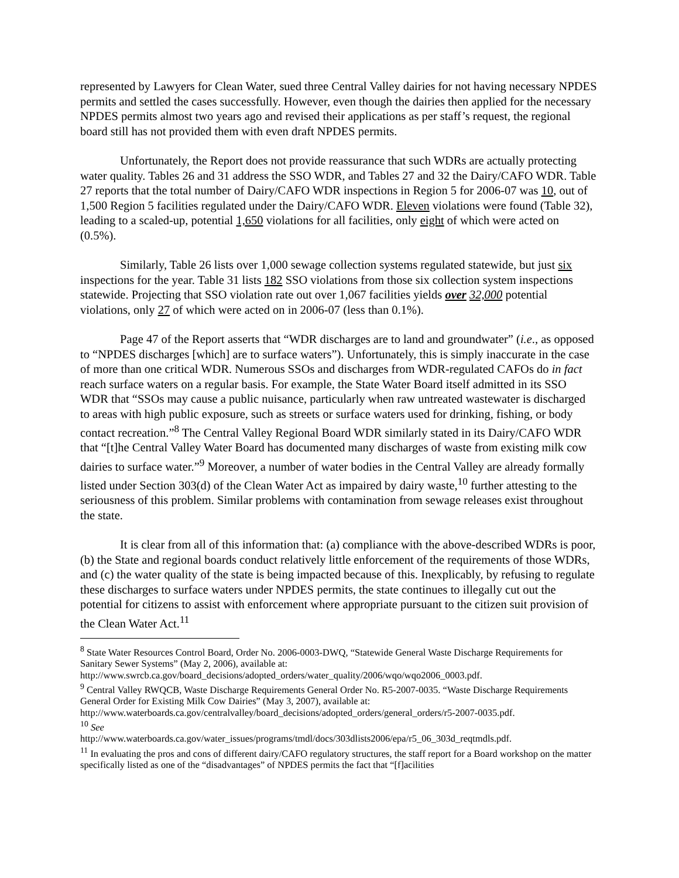represented by Lawyers for Clean Water, sued three Central Valley dairies for not having necessary NPDES permits and settled the cases successfully. However, even though the dairies then applied for the necessary NPDES permits almost two years ago and revised their applications as per staff’s request, the regional board still has not provided them with even draft NPDES permits.
Unfortunately, the Report does not provide reassurance that such WDRs are actually protecting water quality. Tables 26 and 31 address the SSO WDR, and Tables 27 and 32 the Dairy/CAFO WDR. Table 27 reports that the total number of Dairy/CAFO WDR inspections in Region 5 for 2006-07 was 10, out of 1,500 Region 5 facilities regulated under the Dairy/CAFO WDR. Eleven violations were found (Table 32), leading to a scaled-up, potential 1,650 violations for all facilities, only eight of which were acted on (0.5%).
Similarly, Table 26 lists over 1,000 sewage collection systems regulated statewide, but just six inspections for the year. Table 31 lists 182 SSO violations from those six collection system inspections statewide. Projecting that SSO violation rate out over 1,067 facilities yields over 32,000 potential violations, only 27 of which were acted on in 2006-07 (less than 0.1%).
Page 47 of the Report asserts that “WDR discharges are to land and groundwater” (i.e., as opposed to “NPDES discharges [which] are to surface waters”). Unfortunately, this is simply inaccurate in the case of more than one critical WDR. Numerous SSOs and discharges from WDR-regulated CAFOs do in fact reach surface waters on a regular basis. For example, the State Water Board itself admitted in its SSO WDR that “SSOs may cause a public nuisance, particularly when raw untreated wastewater is discharged to areas with high public exposure, such as streets or surface waters used for drinking, fishing, or body contact recreation.”<sup>8</sup> The Central Valley Regional Board WDR similarly stated in its Dairy/CAFO WDR that “[t]he Central Valley Water Board has documented many discharges of waste from existing milk cow dairies to surface water.”<sup>9</sup> Moreover, a number of water bodies in the Central Valley are already formally listed under Section 303(d) of the Clean Water Act as impaired by dairy waste,<sup>10</sup> further attesting to the seriousness of this problem. Similar problems with contamination from sewage releases exist throughout the state.
It is clear from all of this information that: (a) compliance with the above-described WDRs is poor, (b) the State and regional boards conduct relatively little enforcement of the requirements of those WDRs, and (c) the water quality of the state is being impacted because of this. Inexplicably, by refusing to regulate these discharges to surface waters under NPDES permits, the state continues to illegally cut out the potential for citizens to assist with enforcement where appropriate pursuant to the citizen suit provision of the Clean Water Act.<sup>11</sup>
<sup>8</sup> State Water Resources Control Board, Order No. 2006-0003-DWQ, “Statewide General Waste Discharge Requirements for Sanitary Sewer Systems” (May 2, 2006), available at:
http://www.swrcb.ca.gov/board_decisions/adopted_orders/water_quality/2006/wqo/wqo2006_0003.pdf.
<sup>9</sup> Central Valley RWQCB, Waste Discharge Requirements General Order No. R5-2007-0035. “Waste Discharge Requirements General Order for Existing Milk Cow Dairies” (May 3, 2007), available at:
http://www.waterboards.ca.gov/centralvalley/board_decisions/adopted_orders/general_orders/r5-2007-0035.pdf.
<sup>10</sup> See
http://www.waterboards.ca.gov/water_issues/programs/tmdl/docs/303dlists2006/epa/r5_06_303d_reqtmdls.pdf.
<sup>11</sup> In evaluating the pros and cons of different dairy/CAFO regulatory structures, the staff report for a Board workshop on the matter specifically listed as one of the “disadvantages” of NPDES permits the fact that “[f]acilities